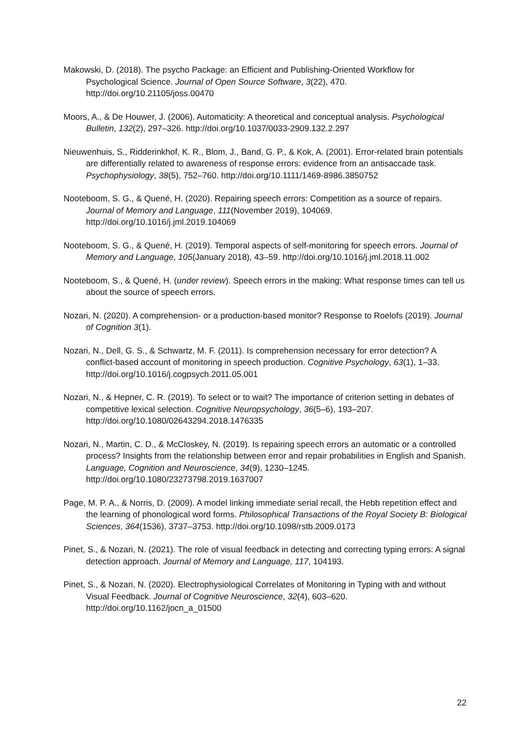Makowski, D. (2018). The psycho Package: an Efficient and Publishing-Oriented Workflow for Psychological Science. Journal of Open Source Software, 3(22), 470. http://doi.org/10.21105/joss.00470
Moors, A., & De Houwer, J. (2006). Automaticity: A theoretical and conceptual analysis. Psychological Bulletin, 132(2), 297–326. http://doi.org/10.1037/0033-2909.132.2.297
Nieuwenhuis, S., Ridderinkhof, K. R., Blom, J., Band, G. P., & Kok, A. (2001). Error-related brain potentials are differentially related to awareness of response errors: evidence from an antisaccade task. Psychophysiology, 38(5), 752–760. http://doi.org/10.1111/1469-8986.3850752
Nooteboom, S. G., & Quené, H. (2020). Repairing speech errors: Competition as a source of repairs. Journal of Memory and Language, 111(November 2019), 104069. http://doi.org/10.1016/j.jml.2019.104069
Nooteboom, S. G., & Quené, H. (2019). Temporal aspects of self-monitoring for speech errors. Journal of Memory and Language, 105(January 2018), 43–59. http://doi.org/10.1016/j.jml.2018.11.002
Nooteboom, S., & Quené, H. (under review). Speech errors in the making: What response times can tell us about the source of speech errors.
Nozari, N. (2020). A comprehension- or a production-based monitor? Response to Roelofs (2019). Journal of Cognition 3(1).
Nozari, N., Dell, G. S., & Schwartz, M. F. (2011). Is comprehension necessary for error detection? A conflict-based account of monitoring in speech production. Cognitive Psychology, 63(1), 1–33. http://doi.org/10.1016/j.cogpsych.2011.05.001
Nozari, N., & Hepner, C. R. (2019). To select or to wait? The importance of criterion setting in debates of competitive lexical selection. Cognitive Neuropsychology, 36(5–6), 193–207. http://doi.org/10.1080/02643294.2018.1476335
Nozari, N., Martin, C. D., & McCloskey, N. (2019). Is repairing speech errors an automatic or a controlled process? Insights from the relationship between error and repair probabilities in English and Spanish. Language, Cognition and Neuroscience, 34(9), 1230–1245. http://doi.org/10.1080/23273798.2019.1637007
Page, M. P. A., & Norris, D. (2009). A model linking immediate serial recall, the Hebb repetition effect and the learning of phonological word forms. Philosophical Transactions of the Royal Society B: Biological Sciences, 364(1536), 3737–3753. http://doi.org/10.1098/rstb.2009.0173
Pinet, S., & Nozari, N. (2021). The role of visual feedback in detecting and correcting typing errors: A signal detection approach. Journal of Memory and Language, 117, 104193.
Pinet, S., & Nozari, N. (2020). Electrophysiological Correlates of Monitoring in Typing with and without Visual Feedback. Journal of Cognitive Neuroscience, 32(4), 603–620. http://doi.org/10.1162/jocn_a_01500
22